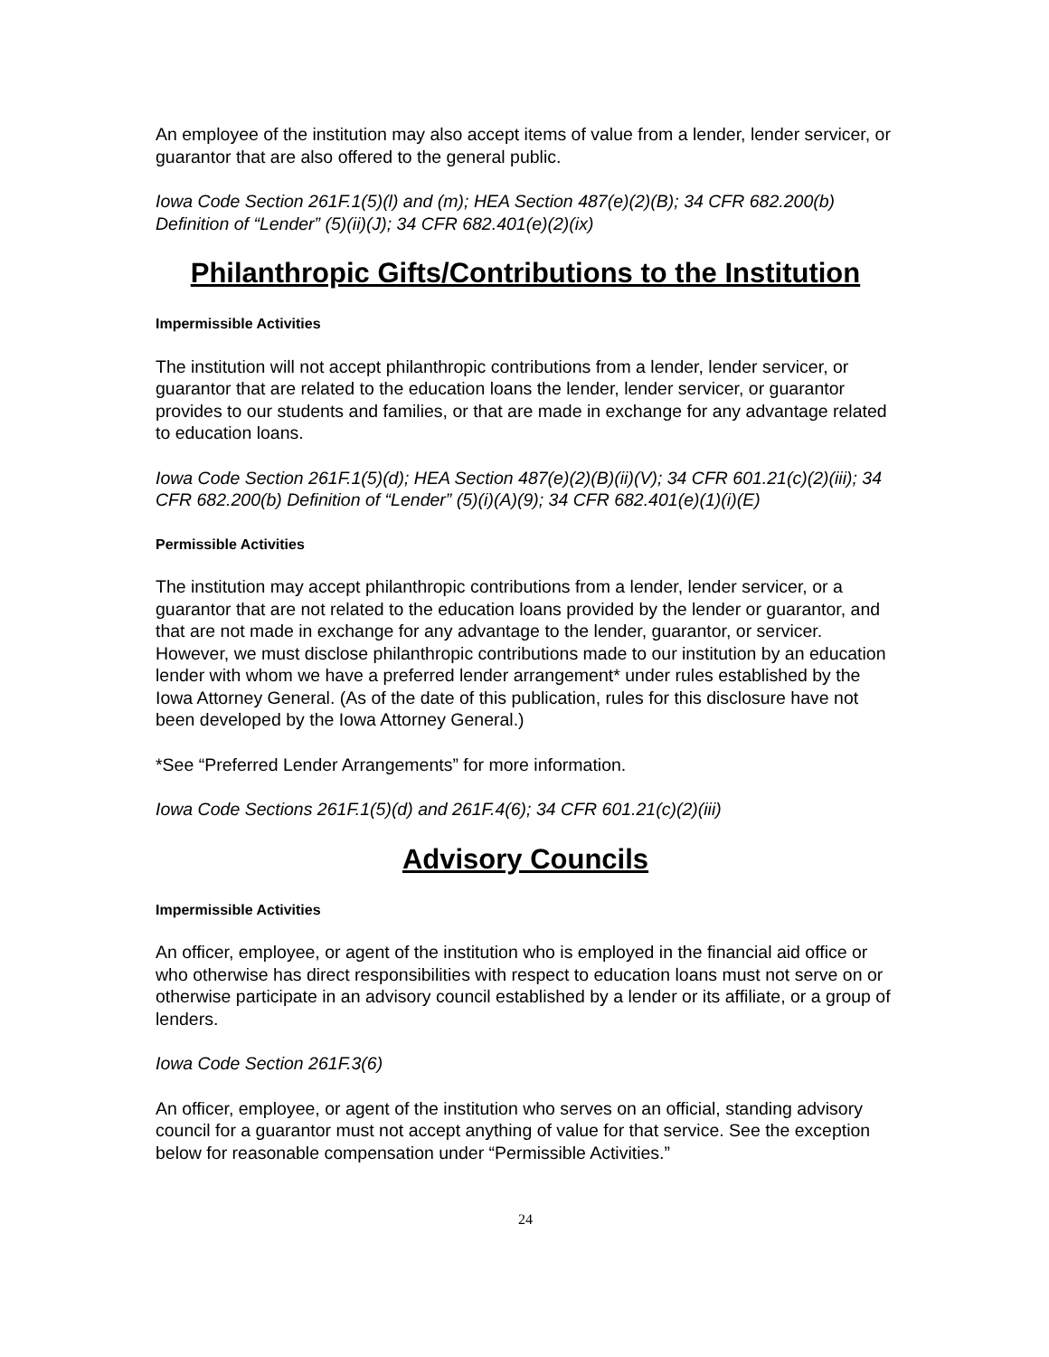An employee of the institution may also accept items of value from a lender, lender servicer, or guarantor that are also offered to the general public.
Iowa Code Section 261F.1(5)(l) and (m); HEA Section 487(e)(2)(B); 34 CFR 682.200(b) Definition of “Lender” (5)(ii)(J); 34 CFR 682.401(e)(2)(ix)
Philanthropic Gifts/Contributions to the Institution
Impermissible Activities
The institution will not accept philanthropic contributions from a lender, lender servicer, or guarantor that are related to the education loans the lender, lender servicer, or guarantor provides to our students and families, or that are made in exchange for any advantage related to education loans.
Iowa Code Section 261F.1(5)(d); HEA Section 487(e)(2)(B)(ii)(V); 34 CFR 601.21(c)(2)(iii); 34 CFR 682.200(b) Definition of “Lender” (5)(i)(A)(9); 34 CFR 682.401(e)(1)(i)(E)
Permissible Activities
The institution may accept philanthropic contributions from a lender, lender servicer, or a guarantor that are not related to the education loans provided by the lender or guarantor, and that are not made in exchange for any advantage to the lender, guarantor, or servicer. However, we must disclose philanthropic contributions made to our institution by an education lender with whom we have a preferred lender arrangement* under rules established by the Iowa Attorney General. (As of the date of this publication, rules for this disclosure have not been developed by the Iowa Attorney General.)
*See “Preferred Lender Arrangements” for more information.
Iowa Code Sections 261F.1(5)(d) and 261F.4(6); 34 CFR 601.21(c)(2)(iii)
Advisory Councils
Impermissible Activities
An officer, employee, or agent of the institution who is employed in the financial aid office or who otherwise has direct responsibilities with respect to education loans must not serve on or otherwise participate in an advisory council established by a lender or its affiliate, or a group of lenders.
Iowa Code Section 261F.3(6)
An officer, employee, or agent of the institution who serves on an official, standing advisory council for a guarantor must not accept anything of value for that service. See the exception below for reasonable compensation under “Permissible Activities.”
24